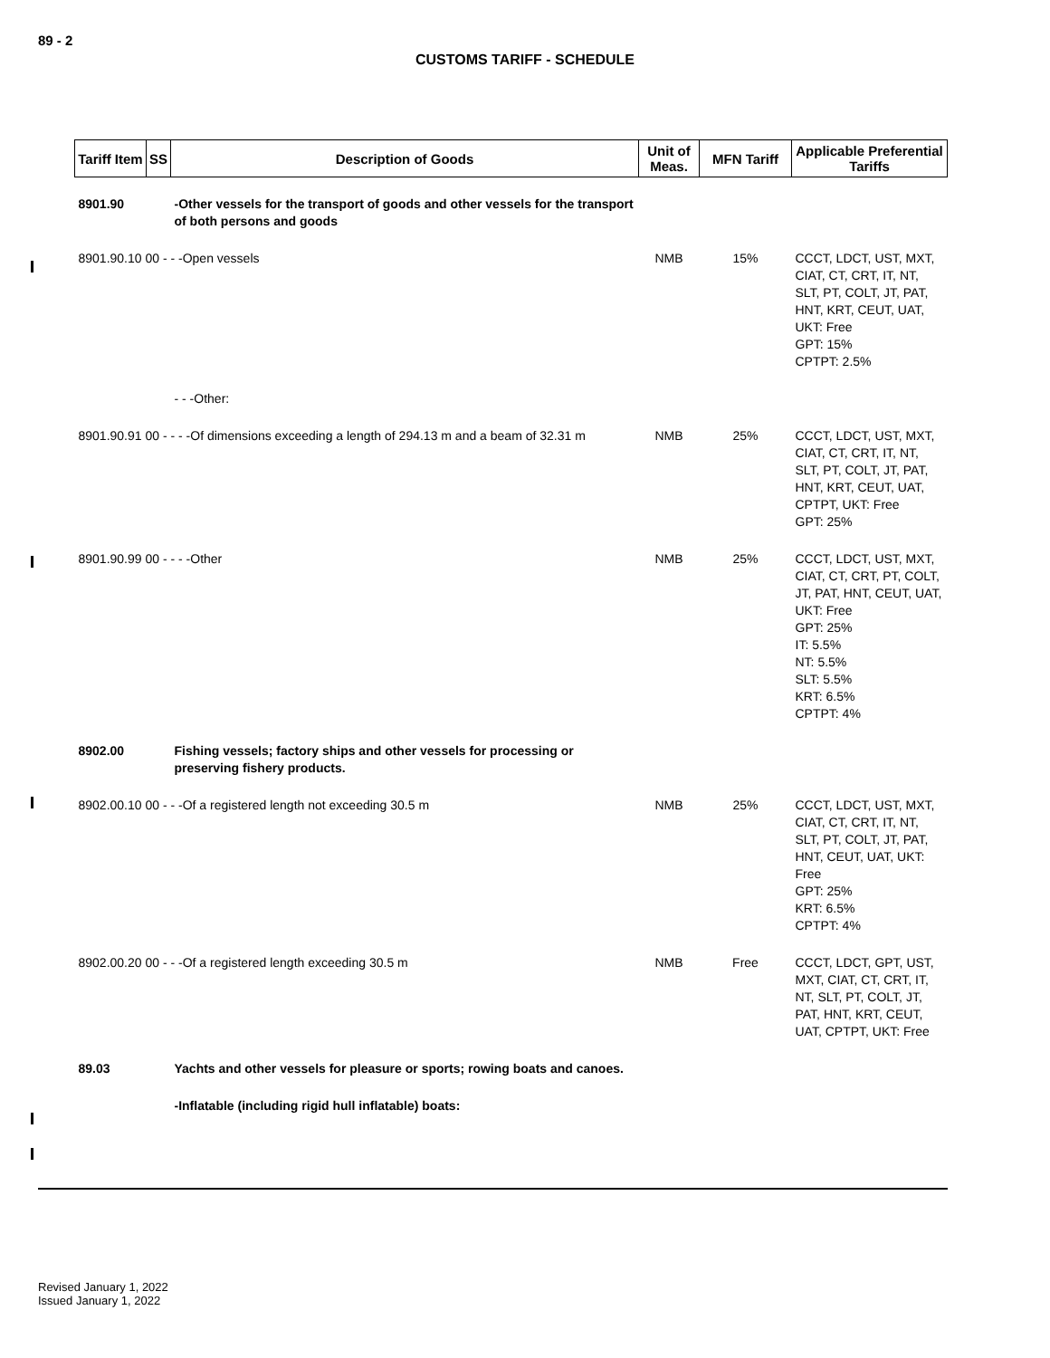89 - 2
CUSTOMS TARIFF - SCHEDULE
| Tariff Item | SS | Description of Goods | Unit of Meas. | MFN Tariff | Applicable Preferential Tariffs |
| --- | --- | --- | --- | --- | --- |
| 8901.90 | | -Other vessels for the transport of goods and other vessels for the transport of both persons and goods | | | |
| 8901.90.10 00 - - -Open vessels | | | NMB | 15% | CCCT, LDCT, UST, MXT, CIAT, CT, CRT, IT, NT, SLT, PT, COLT, JT, PAT, HNT, KRT, CEUT, UAT, UKT: Free GPT: 15% CPTPT: 2.5% |
| | | - - -Other: | | | |
| 8901.90.91 00 - - - -Of dimensions exceeding a length of 294.13 m and a beam of 32.31 m | | | NMB | 25% | CCCT, LDCT, UST, MXT, CIAT, CT, CRT, IT, NT, SLT, PT, COLT, JT, PAT, HNT, KRT, CEUT, UAT, CPTPT, UKT: Free GPT: 25% |
| 8901.90.99 00 - - - -Other | | | NMB | 25% | CCCT, LDCT, UST, MXT, CIAT, CT, CRT, PT, COLT, JT, PAT, HNT, CEUT, UAT, UKT: Free GPT: 25% IT: 5.5% NT: 5.5% SLT: 5.5% KRT: 6.5% CPTPT: 4% |
| 8902.00 | | Fishing vessels; factory ships and other vessels for processing or preserving fishery products. | | | |
| 8902.00.10 00 - - -Of a registered length not exceeding 30.5 m | | | NMB | 25% | CCCT, LDCT, UST, MXT, CIAT, CT, CRT, IT, NT, SLT, PT, COLT, JT, PAT, HNT, CEUT, UAT, UKT: Free GPT: 25% KRT: 6.5% CPTPT: 4% |
| 8902.00.20 00 - - -Of a registered length exceeding 30.5 m | | | NMB | Free | CCCT, LDCT, GPT, UST, MXT, CIAT, CT, CRT, IT, NT, SLT, PT, COLT, JT, PAT, HNT, KRT, CEUT, UAT, CPTPT, UKT: Free |
| 89.03 | | Yachts and other vessels for pleasure or sports; rowing boats and canoes. | | | |
| | | -Inflatable (including rigid hull inflatable) boats: | | | |
Revised January 1, 2022
Issued January 1, 2022